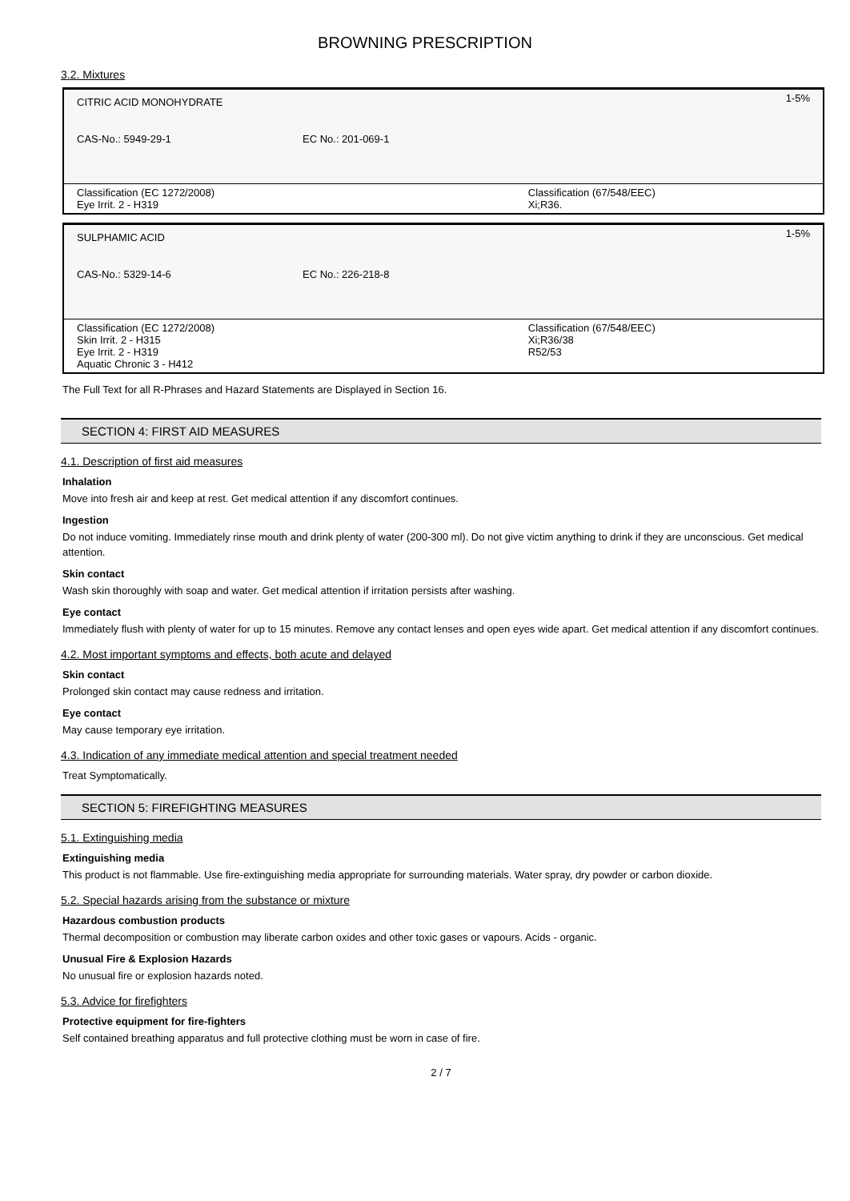BROWNING PRESCRIPTION
3.2. Mixtures
| CITRIC ACID MONOHYDRATE | | 1-5% |
| CAS-No.: 5949-29-1 | EC No.: 201-069-1 | |
| Classification (EC 1272/2008) Eye Irrit. 2 - H319 | | Classification (67/548/EEC) Xi;R36. |
| SULPHAMIC ACID | | 1-5% |
| CAS-No.: 5329-14-6 | EC No.: 226-218-8 | |
| Classification (EC 1272/2008) Skin Irrit. 2 - H315 Eye Irrit. 2 - H319 Aquatic Chronic 3 - H412 | | Classification (67/548/EEC) Xi;R36/38 R52/53 |
The Full Text for all R-Phrases and Hazard Statements are Displayed in Section 16.
SECTION 4: FIRST AID MEASURES
4.1. Description of first aid measures
Inhalation
Move into fresh air and keep at rest. Get medical attention if any discomfort continues.
Ingestion
Do not induce vomiting. Immediately rinse mouth and drink plenty of water (200-300 ml). Do not give victim anything to drink if they are unconscious. Get medical attention.
Skin contact
Wash skin thoroughly with soap and water. Get medical attention if irritation persists after washing.
Eye contact
Immediately flush with plenty of water for up to 15 minutes. Remove any contact lenses and open eyes wide apart. Get medical attention if any discomfort continues.
4.2. Most important symptoms and effects, both acute and delayed
Skin contact
Prolonged skin contact may cause redness and irritation.
Eye contact
May cause temporary eye irritation.
4.3. Indication of any immediate medical attention and special treatment needed
Treat Symptomatically.
SECTION 5: FIREFIGHTING MEASURES
5.1. Extinguishing media
Extinguishing media
This product is not flammable. Use fire-extinguishing media appropriate for surrounding materials. Water spray, dry powder or carbon dioxide.
5.2. Special hazards arising from the substance or mixture
Hazardous combustion products
Thermal decomposition or combustion may liberate carbon oxides and other toxic gases or vapours. Acids - organic.
Unusual Fire & Explosion Hazards
No unusual fire or explosion hazards noted.
5.3. Advice for firefighters
Protective equipment for fire-fighters
Self contained breathing apparatus and full protective clothing must be worn in case of fire.
2 / 7